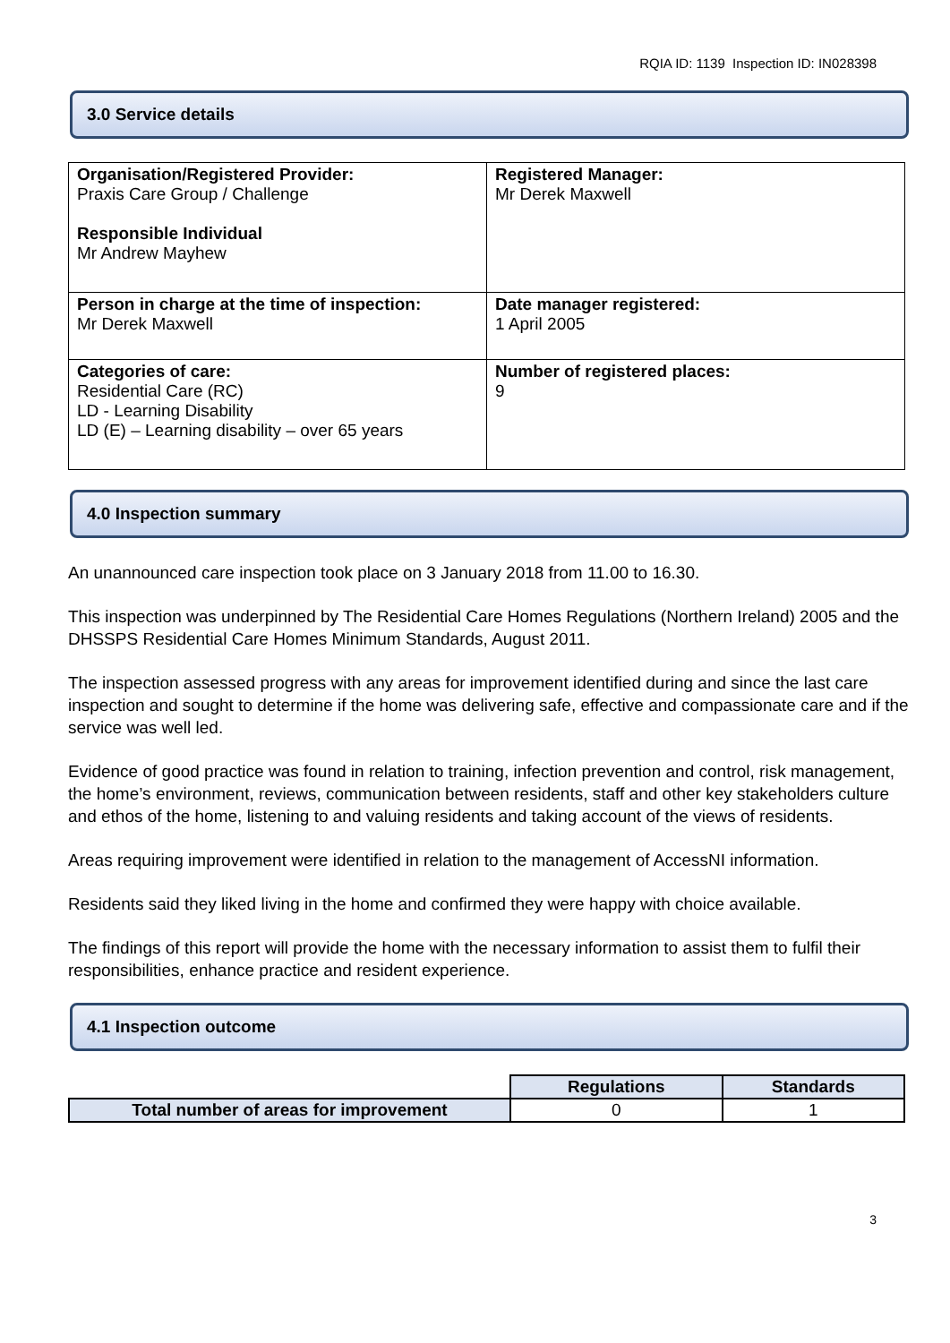RQIA ID: 1139 Inspection ID: IN028398
3.0 Service details
| Organisation/Registered Provider: Praxis Care Group / Challenge Responsible Individual Mr Andrew Mayhew | Registered Manager: Mr Derek Maxwell |
| Person in charge at the time of inspection: Mr Derek Maxwell | Date manager registered: 1 April 2005 |
| Categories of care: Residential Care (RC) LD - Learning Disability LD (E) – Learning disability – over 65 years | Number of registered places: 9 |
4.0 Inspection summary
An unannounced care inspection took place on 3 January 2018 from 11.00 to 16.30.
This inspection was underpinned by The Residential Care Homes Regulations (Northern Ireland) 2005 and the DHSSPS Residential Care Homes Minimum Standards, August 2011.
The inspection assessed progress with any areas for improvement identified during and since the last care inspection and sought to determine if the home was delivering safe, effective and compassionate care and if the service was well led.
Evidence of good practice was found in relation to training, infection prevention and control, risk management, the home’s environment, reviews, communication between residents, staff and other key stakeholders culture and ethos of the home, listening to and valuing residents and taking account of the views of residents.
Areas requiring improvement were identified in relation to the management of AccessNI information.
Residents said they liked living in the home and confirmed they were happy with choice available.
The findings of this report will provide the home with the necessary information to assist them to fulfil their responsibilities, enhance practice and resident experience.
4.1 Inspection outcome
| | Regulations | Standards |
| --- | --- | --- |
| Total number of areas for improvement | 0 | 1 |
3